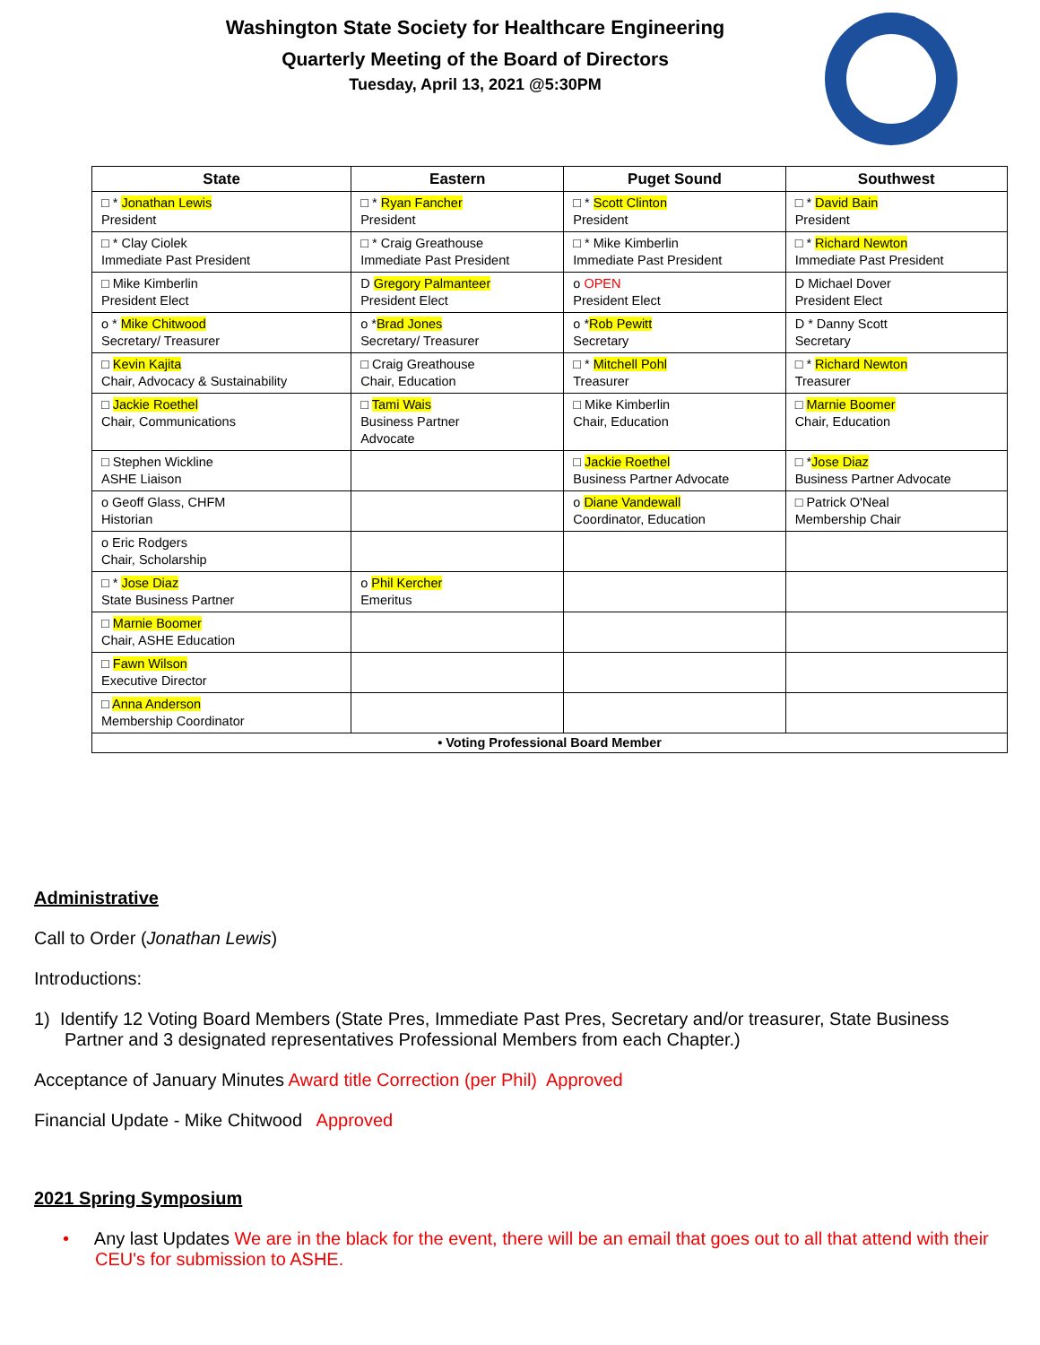Washington State Society for Healthcare Engineering
Quarterly Meeting of the Board of Directors
Tuesday, April 13, 2021 @5:30PM
| State | Eastern | Puget Sound | Southwest |
| --- | --- | --- | --- |
| □ * Jonathan Lewis President | □ * Ryan Fancher President | □ * Scott Clinton President | □ * David Bain President |
| □ * Clay Ciolek Immediate Past President | □ * Craig Greathouse Immediate Past President | □ * Mike Kimberlin Immediate Past President | □ * Richard Newton Immediate Past President |
| □ Mike Kimberlin President Elect | D Gregory Palmanteer President Elect | o OPEN President Elect | D Michael Dover President Elect |
| o * Mike Chitwood Secretary/ Treasurer | o * Brad Jones Secretary/ Treasurer | o * Rob Pewitt Secretary | D * Danny Scott Secretary |
| □ Kevin Kajita Chair, Advocacy & Sustainability | □ Craig Greathouse Chair, Education | □ * Mitchell Pohl Treasurer | □ * Richard Newton Treasurer |
| □ Jackie Roethel Chair, Communications | □ Tami Wais Business Partner Advocate | □ Mike Kimberlin Chair, Education | □ Marnie Boomer Chair, Education |
| □ Stephen Wickline ASHE Liaison | | □ Jackie Roethel Business Partner Advocate | □ * Jose Diaz Business Partner Advocate |
| o Geoff Glass, CHFM Historian | | o Diane Vandewall Coordinator, Education | □ Patrick O'Neal Membership Chair |
| o Eric Rodgers Chair, Scholarship | | | |
| □ * Jose Diaz State Business Partner | o Phil Kercher Emeritus | | |
| □ Marnie Boomer Chair, ASHE Education | | | |
| □ Fawn Wilson Executive Director | | | |
| □ Anna Anderson Membership Coordinator | | | |
| • Voting Professional Board Member | | | |
Administrative
Call to Order (Jonathan Lewis)
Introductions:
1) Identify 12 Voting Board Members (State Pres, Immediate Past Pres, Secretary and/or treasurer, State Business Partner and 3 designated representatives Professional Members from each Chapter.)
Acceptance of January Minutes Award title Correction (per Phil) Approved
Financial Update - Mike Chitwood Approved
2021 Spring Symposium
• Any last Updates We are in the black for the event, there will be an email that goes out to all that attend with their CEU's for submission to ASHE.